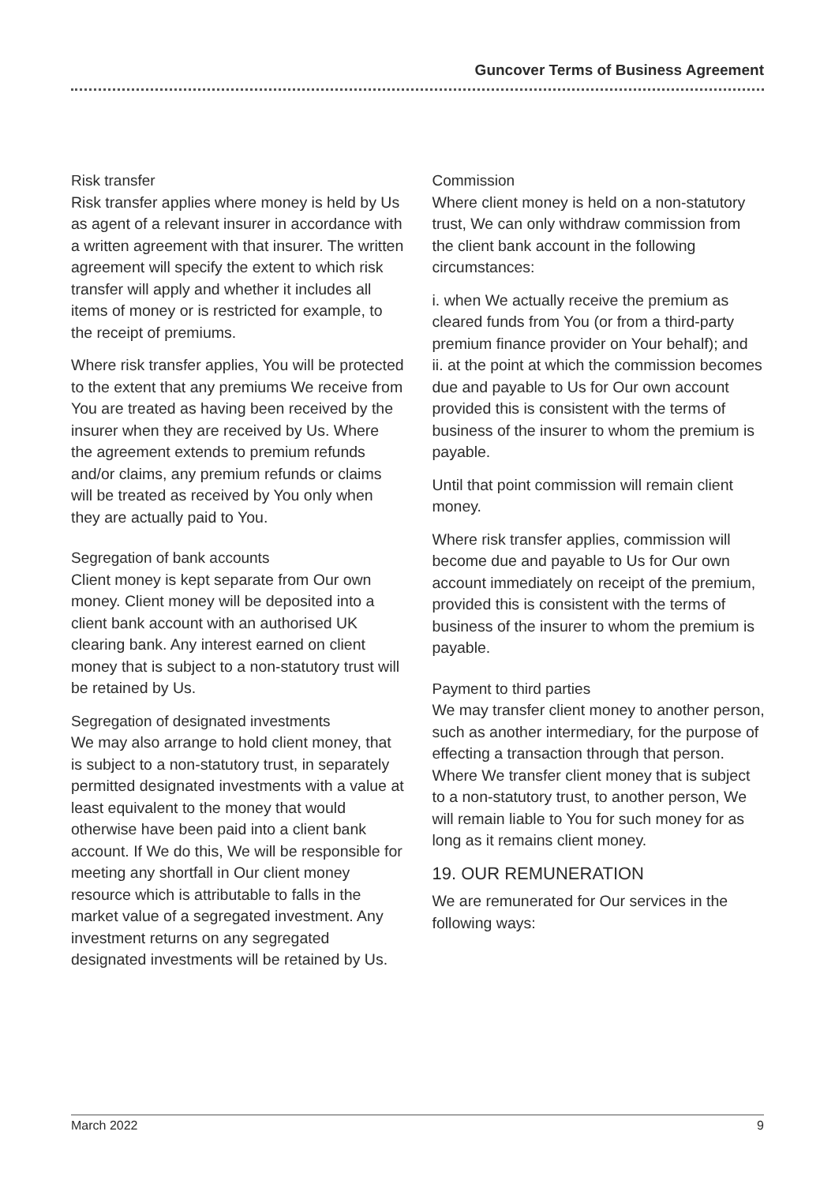Guncover Terms of Business Agreement
Risk transfer
Risk transfer applies where money is held by Us as agent of a relevant insurer in accordance with a written agreement with that insurer. The written agreement will specify the extent to which risk transfer will apply and whether it includes all items of money or is restricted for example, to the receipt of premiums.
Where risk transfer applies, You will be protected to the extent that any premiums We receive from You are treated as having been received by the insurer when they are received by Us. Where the agreement extends to premium refunds and/or claims, any premium refunds or claims will be treated as received by You only when they are actually paid to You.
Segregation of bank accounts
Client money is kept separate from Our own money. Client money will be deposited into a client bank account with an authorised UK clearing bank. Any interest earned on client money that is subject to a non-statutory trust will be retained by Us.
Segregation of designated investments
We may also arrange to hold client money, that is subject to a non-statutory trust, in separately permitted designated investments with a value at least equivalent to the money that would otherwise have been paid into a client bank account. If We do this, We will be responsible for meeting any shortfall in Our client money resource which is attributable to falls in the market value of a segregated investment. Any investment returns on any segregated designated investments will be retained by Us.
Commission
Where client money is held on a non-statutory trust, We can only withdraw commission from the client bank account in the following circumstances:
i. when We actually receive the premium as cleared funds from You (or from a third-party premium finance provider on Your behalf); and
ii. at the point at which the commission becomes due and payable to Us for Our own account provided this is consistent with the terms of business of the insurer to whom the premium is payable.
Until that point commission will remain client money.
Where risk transfer applies, commission will become due and payable to Us for Our own account immediately on receipt of the premium, provided this is consistent with the terms of business of the insurer to whom the premium is payable.
Payment to third parties
We may transfer client money to another person, such as another intermediary, for the purpose of effecting a transaction through that person. Where We transfer client money that is subject to a non-statutory trust, to another person, We will remain liable to You for such money for as long as it remains client money.
19. OUR REMUNERATION
We are remunerated for Our services in the following ways:
March 2022 9